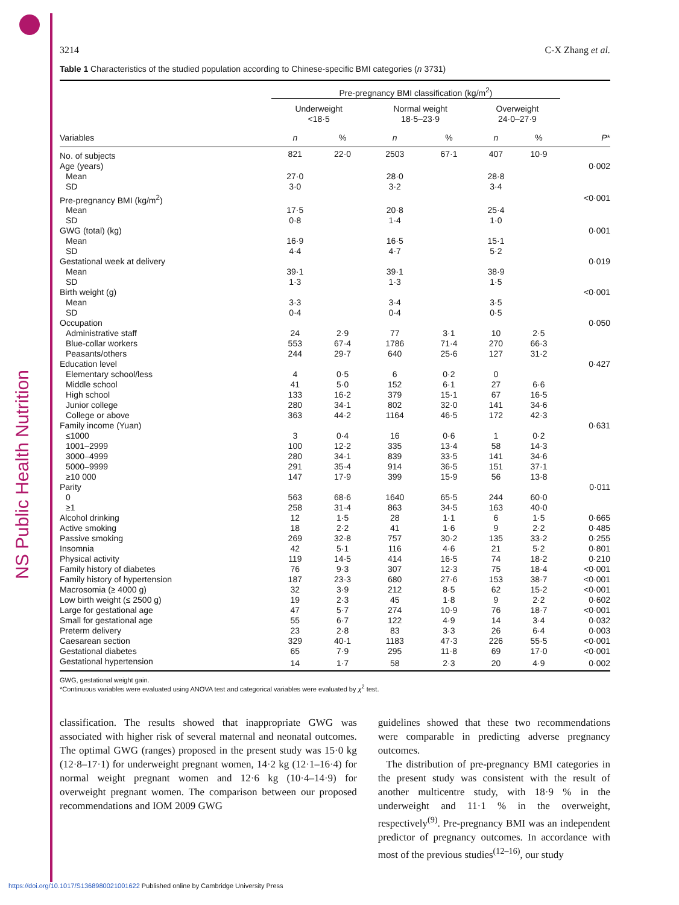NS Public Health Nutrition
3214 C-X Zhang et al.
Table 1 Characteristics of the studied population according to Chinese-specific BMI categories (n 3731)
| | Pre-pregnancy BMI classification (kg/m<sup>2</sup>) | | | | | | |
| --- | --- | --- | --- | --- | --- | --- | --- |
| | Underweight <18·5 | | Normal weight 18·5–23·9 | | Overweight 24·0–27·9 | | |
| Variables | n | % | n | % | n | % | P * |
| No. of subjects | 821 | 22·0 | 2503 | 67·1 | 407 | 10·9 | |
| Age (years) | | | | | | | 0·002 |
| Mean | 27·0 | | 28·0 | | 28·8 | | |
| SD | 3·0 | | 3·2 | | 3·4 | | |
| Pre-pregnancy BMI (kg/m<sup>2</sup>) | | | | | | | <0·001 |
| Mean | 17·5 | | 20·8 | | 25·4 | | |
| SD | 0·8 | | 1·4 | | 1·0 | | |
| GWG (total) (kg) | | | | | | | 0·001 |
| Mean | 16·9 | | 16·5 | | 15·1 | | |
| SD | 4·4 | | 4·7 | | 5·2 | | |
| Gestational week at delivery | | | | | | | 0·019 |
| Mean | 39·1 | | 39·1 | | 38·9 | | |
| SD | 1·3 | | 1·3 | | 1·5 | | |
| Birth weight (g) | | | | | | | <0·001 |
| Mean | 3·3 | | 3·4 | | 3·5 | | |
| SD | 0·4 | | 0·4 | | 0·5 | | |
| Occupation | | | | | | | 0·050 |
| Administrative staff | 24 | 2·9 | 77 | 3·1 | 10 | 2·5 | |
| Blue-collar workers | 553 | 67·4 | 1786 | 71·4 | 270 | 66·3 | |
| Peasants/others | 244 | 29·7 | 640 | 25·6 | 127 | 31·2 | |
| Education level | | | | | | | 0·427 |
| Elementary school/less | 4 | 0·5 | 6 | 0·2 | 0 | | |
| Middle school | 41 | 5·0 | 152 | 6·1 | 27 | 6·6 | |
| High school | 133 | 16·2 | 379 | 15·1 | 67 | 16·5 | |
| Junior college | 280 | 34·1 | 802 | 32·0 | 141 | 34·6 | |
| College or above | 363 | 44·2 | 1164 | 46·5 | 172 | 42·3 | |
| Family income (Yuan) | | | | | | | 0·631 |
| ≤1000 | 3 | 0·4 | 16 | 0·6 | 1 | 0·2 | |
| 1001–2999 | 100 | 12·2 | 335 | 13·4 | 58 | 14·3 | |
| 3000–4999 | 280 | 34·1 | 839 | 33·5 | 141 | 34·6 | |
| 5000–9999 | 291 | 35·4 | 914 | 36·5 | 151 | 37·1 | |
| ≥10 000 | 147 | 17·9 | 399 | 15·9 | 56 | 13·8 | |
| Parity | | | | | | | 0·011 |
| 0 | 563 | 68·6 | 1640 | 65·5 | 244 | 60·0 | |
| ≥1 | 258 | 31·4 | 863 | 34·5 | 163 | 40·0 | |
| Alcohol drinking | 12 | 1·5 | 28 | 1·1 | 6 | 1·5 | 0·665 |
| Active smoking | 18 | 2·2 | 41 | 1·6 | 9 | 2·2 | 0·485 |
| Passive smoking | 269 | 32·8 | 757 | 30·2 | 135 | 33·2 | 0·255 |
| Insomnia | 42 | 5·1 | 116 | 4·6 | 21 | 5·2 | 0·801 |
| Physical activity | 119 | 14·5 | 414 | 16·5 | 74 | 18·2 | 0·210 |
| Family history of diabetes | 76 | 9·3 | 307 | 12·3 | 75 | 18·4 | <0·001 |
| Family history of hypertension | 187 | 23·3 | 680 | 27·6 | 153 | 38·7 | <0·001 |
| Macrosomia (≥ 4000 g) | 32 | 3·9 | 212 | 8·5 | 62 | 15·2 | <0·001 |
| Low birth weight (≤ 2500 g) | 19 | 2·3 | 45 | 1·8 | 9 | 2·2 | 0·602 |
| Large for gestational age | 47 | 5·7 | 274 | 10·9 | 76 | 18·7 | <0·001 |
| Small for gestational age | 55 | 6·7 | 122 | 4·9 | 14 | 3·4 | 0·032 |
| Preterm delivery | 23 | 2·8 | 83 | 3·3 | 26 | 6·4 | 0·003 |
| Caesarean section | 329 | 40·1 | 1183 | 47·3 | 226 | 55·5 | <0·001 |
| Gestational diabetes | 65 | 7·9 | 295 | 11·8 | 69 | 17·0 | <0·001 |
| Gestational hypertension | 14 | 1·7 | 58 | 2·3 | 20 | 4·9 | 0·002 |
GWG, gestational weight gain.
*Continuous variables were evaluated using ANOVA test and categorical variables were evaluated by χ<sup>2</sup> test.
classification. The results showed that inappropriate GWG was associated with higher risk of several maternal and neonatal outcomes. The optimal GWG (ranges) proposed in the present study was 15·0 kg (12·8–17·1) for underweight pregnant women, 14·2 kg (12·1–16·4) for normal weight pregnant women and 12·6 kg (10·4–14·9) for overweight pregnant women. The comparison between our proposed recommendations and IOM 2009 GWG
guidelines showed that these two recommendations were comparable in predicting adverse pregnancy outcomes.
The distribution of pre-pregnancy BMI categories in the present study was consistent with the result of another multicentre study, with 18·9 % in the underweight and 11·1 % in the overweight, respectively<sup>(9)</sup>. Pre-pregnancy BMI was an independent predictor of pregnancy outcomes. In accordance with most of the previous studies<sup>(12–16)</sup>, our study
https://doi.org/10.1017/S1368980021001622 Published online by Cambridge University Press